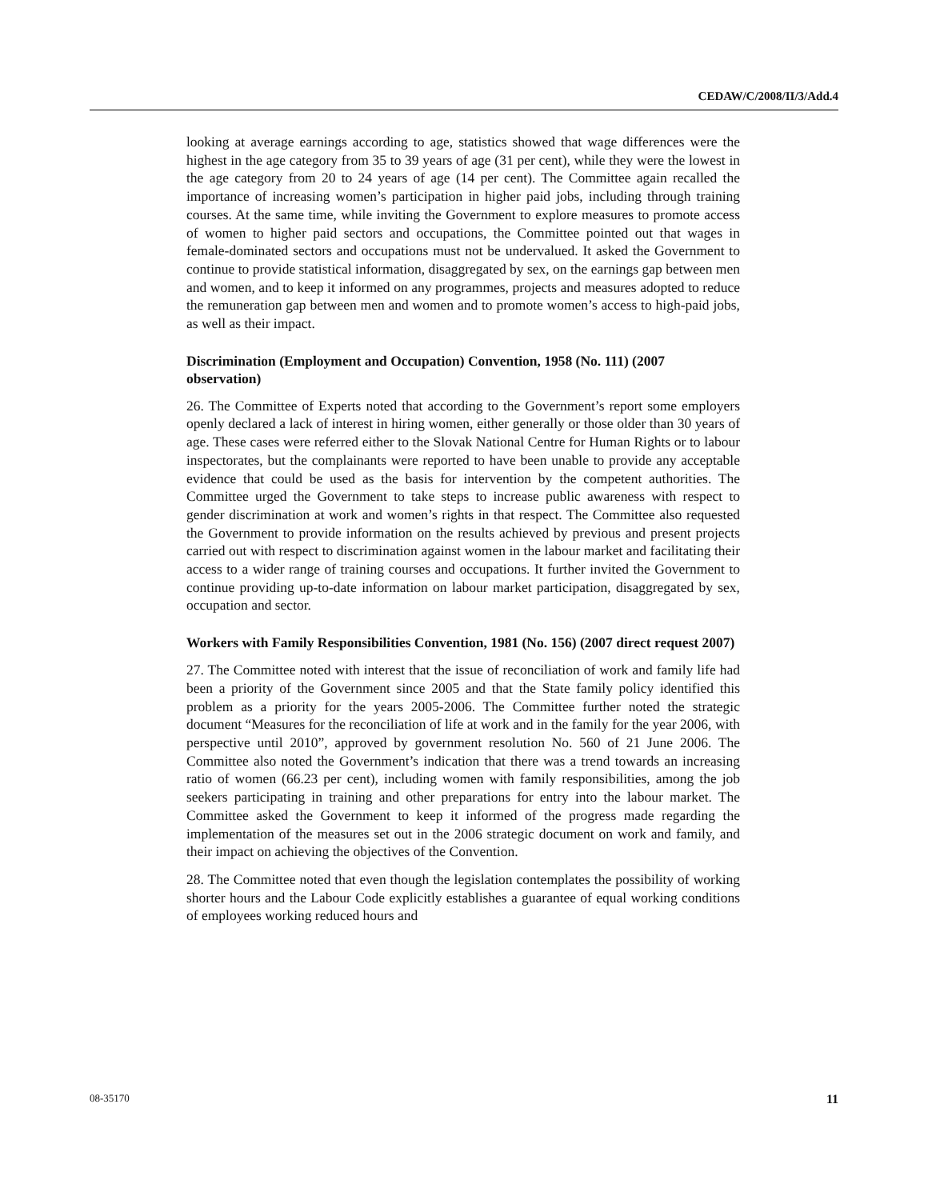CEDAW/C/2008/II/3/Add.4
looking at average earnings according to age, statistics showed that wage differences were the highest in the age category from 35 to 39 years of age (31 per cent), while they were the lowest in the age category from 20 to 24 years of age (14 per cent). The Committee again recalled the importance of increasing women’s participation in higher paid jobs, including through training courses. At the same time, while inviting the Government to explore measures to promote access of women to higher paid sectors and occupations, the Committee pointed out that wages in female-dominated sectors and occupations must not be undervalued. It asked the Government to continue to provide statistical information, disaggregated by sex, on the earnings gap between men and women, and to keep it informed on any programmes, projects and measures adopted to reduce the remuneration gap between men and women and to promote women’s access to high-paid jobs, as well as their impact.
Discrimination (Employment and Occupation) Convention, 1958 (No. 111) (2007 observation)
26. The Committee of Experts noted that according to the Government’s report some employers openly declared a lack of interest in hiring women, either generally or those older than 30 years of age. These cases were referred either to the Slovak National Centre for Human Rights or to labour inspectorates, but the complainants were reported to have been unable to provide any acceptable evidence that could be used as the basis for intervention by the competent authorities. The Committee urged the Government to take steps to increase public awareness with respect to gender discrimination at work and women’s rights in that respect. The Committee also requested the Government to provide information on the results achieved by previous and present projects carried out with respect to discrimination against women in the labour market and facilitating their access to a wider range of training courses and occupations. It further invited the Government to continue providing up-to-date information on labour market participation, disaggregated by sex, occupation and sector.
Workers with Family Responsibilities Convention, 1981 (No. 156) (2007 direct request 2007)
27. The Committee noted with interest that the issue of reconciliation of work and family life had been a priority of the Government since 2005 and that the State family policy identified this problem as a priority for the years 2005-2006. The Committee further noted the strategic document “Measures for the reconciliation of life at work and in the family for the year 2006, with perspective until 2010”, approved by government resolution No. 560 of 21 June 2006. The Committee also noted the Government’s indication that there was a trend towards an increasing ratio of women (66.23 per cent), including women with family responsibilities, among the job seekers participating in training and other preparations for entry into the labour market. The Committee asked the Government to keep it informed of the progress made regarding the implementation of the measures set out in the 2006 strategic document on work and family, and their impact on achieving the objectives of the Convention.
28. The Committee noted that even though the legislation contemplates the possibility of working shorter hours and the Labour Code explicitly establishes a guarantee of equal working conditions of employees working reduced hours and
08-35170 11